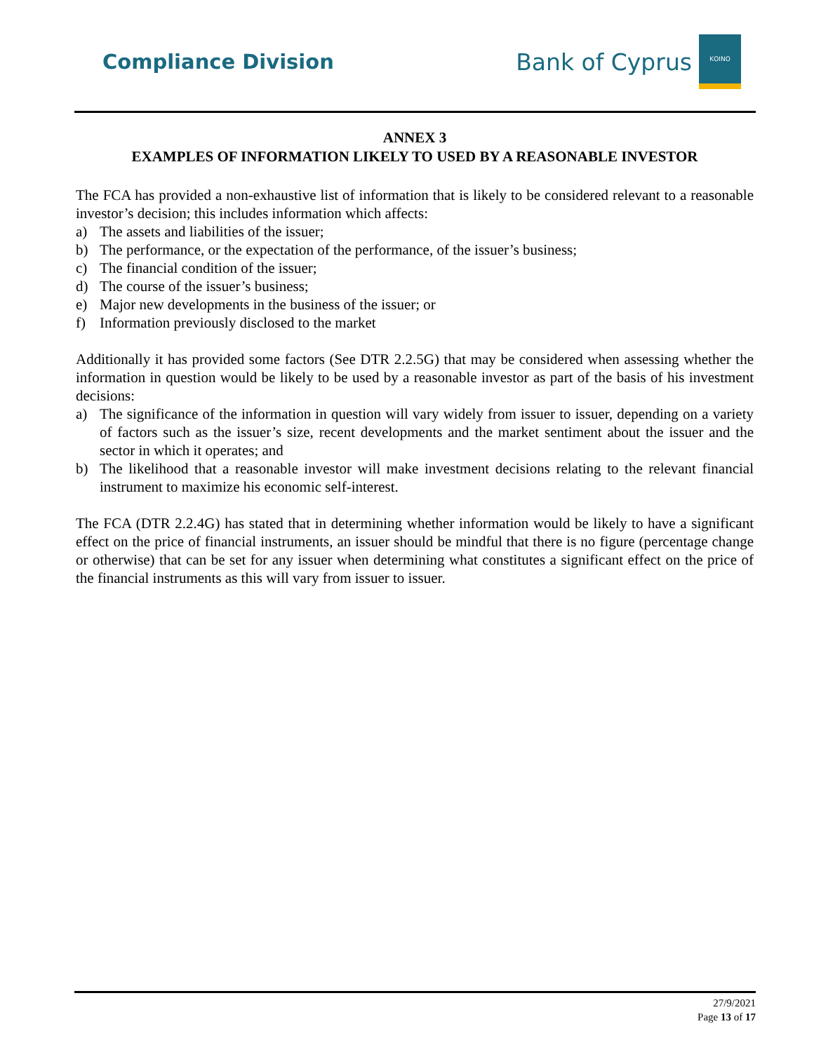Compliance Division
Bank of Cyprus
ΚΟΙΝΟ
ANNEX 3
EXAMPLES OF INFORMATION LIKELY TO USED BY A REASONABLE INVESTOR
The FCA has provided a non-exhaustive list of information that is likely to be considered relevant to a reasonable investor’s decision; this includes information which affects:
a) The assets and liabilities of the issuer;
b) The performance, or the expectation of the performance, of the issuer’s business;
c) The financial condition of the issuer;
d) The course of the issuer’s business;
e) Major new developments in the business of the issuer; or
f) Information previously disclosed to the market
Additionally it has provided some factors (See DTR 2.2.5G) that may be considered when assessing whether the information in question would be likely to be used by a reasonable investor as part of the basis of his investment decisions:
a) The significance of the information in question will vary widely from issuer to issuer, depending on a variety of factors such as the issuer’s size, recent developments and the market sentiment about the issuer and the sector in which it operates; and
b) The likelihood that a reasonable investor will make investment decisions relating to the relevant financial instrument to maximize his economic self-interest.
The FCA (DTR 2.2.4G) has stated that in determining whether information would be likely to have a significant effect on the price of financial instruments, an issuer should be mindful that there is no figure (percentage change or otherwise) that can be set for any issuer when determining what constitutes a significant effect on the price of the financial instruments as this will vary from issuer to issuer.
27/9/2021
Page 13 of 17